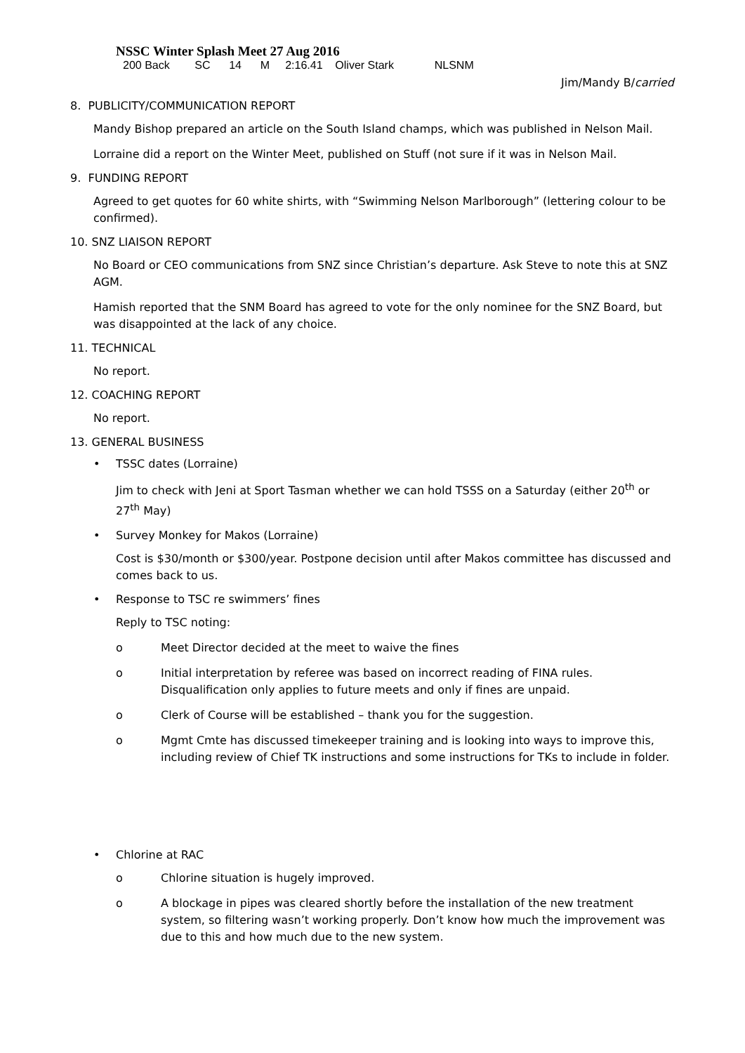NSSC Winter Splash Meet 27 Aug 2016
200 Back SC 14 M 2:16.41 Oliver Stark NLSNM
Jim/Mandy B/carried
8. PUBLICITY/COMMUNICATION REPORT
Mandy Bishop prepared an article on the South Island champs, which was published in Nelson Mail.
Lorraine did a report on the Winter Meet, published on Stuff (not sure if it was in Nelson Mail.
9. FUNDING REPORT
Agreed to get quotes for 60 white shirts, with “Swimming Nelson Marlborough” (lettering colour to be confirmed).
10. SNZ LIAISON REPORT
No Board or CEO communications from SNZ since Christian’s departure. Ask Steve to note this at SNZ AGM.
Hamish reported that the SNM Board has agreed to vote for the only nominee for the SNZ Board, but was disappointed at the lack of any choice.
11. TECHNICAL
No report.
12. COACHING REPORT
No report.
13. GENERAL BUSINESS
• TSSC dates (Lorraine)
Jim to check with Jeni at Sport Tasman whether we can hold TSSS on a Saturday (either 20<sup>th</sup> or 27<sup>th</sup> May)
• Survey Monkey for Makos (Lorraine)
Cost is $30/month or $300/year. Postpone decision until after Makos committee has discussed and comes back to us.
• Response to TSC re swimmers’ fines
Reply to TSC noting:
o Meet Director decided at the meet to waive the fines
o Initial interpretation by referee was based on incorrect reading of FINA rules. Disqualification only applies to future meets and only if fines are unpaid.
o Clerk of Course will be established – thank you for the suggestion.
o Mgmt Cmte has discussed timekeeper training and is looking into ways to improve this, including review of Chief TK instructions and some instructions for TKs to include in folder.
• Chlorine at RAC
o Chlorine situation is hugely improved.
o A blockage in pipes was cleared shortly before the installation of the new treatment system, so filtering wasn’t working properly. Don’t know how much the improvement was due to this and how much due to the new system.